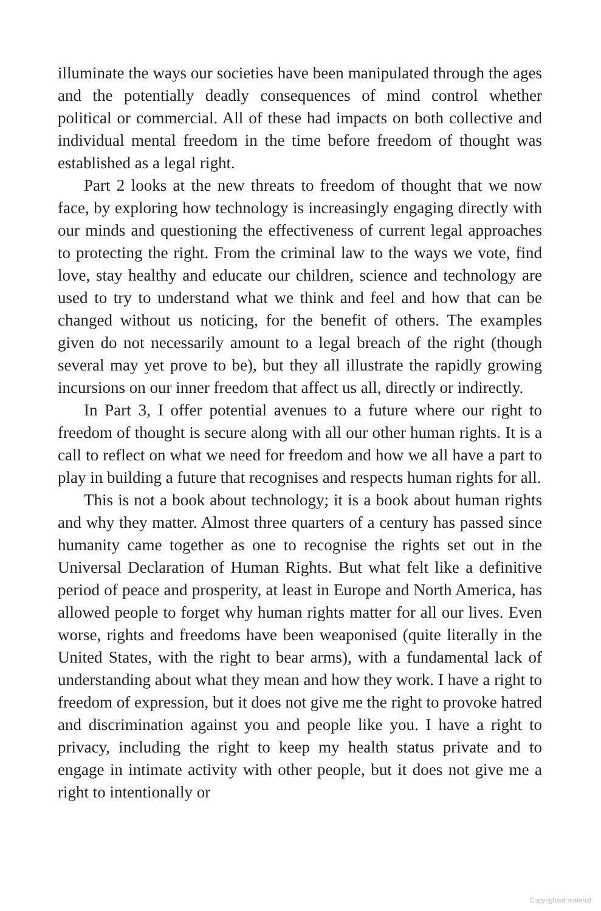illuminate the ways our societies have been manipulated through the ages and the potentially deadly consequences of mind control whether political or commercial. All of these had impacts on both collective and individual mental freedom in the time before freedom of thought was established as a legal right.
Part 2 looks at the new threats to freedom of thought that we now face, by exploring how technology is increasingly engaging directly with our minds and questioning the effectiveness of current legal approaches to protecting the right. From the criminal law to the ways we vote, find love, stay healthy and educate our children, science and technology are used to try to understand what we think and feel and how that can be changed without us noticing, for the benefit of others. The examples given do not necessarily amount to a legal breach of the right (though several may yet prove to be), but they all illustrate the rapidly growing incursions on our inner freedom that affect us all, directly or indirectly.
In Part 3, I offer potential avenues to a future where our right to freedom of thought is secure along with all our other human rights. It is a call to reflect on what we need for freedom and how we all have a part to play in building a future that recognises and respects human rights for all.
This is not a book about technology; it is a book about human rights and why they matter. Almost three quarters of a century has passed since humanity came together as one to recognise the rights set out in the Universal Declaration of Human Rights. But what felt like a definitive period of peace and prosperity, at least in Europe and North America, has allowed people to forget why human rights matter for all our lives. Even worse, rights and freedoms have been weaponised (quite literally in the United States, with the right to bear arms), with a fundamental lack of understanding about what they mean and how they work. I have a right to freedom of expression, but it does not give me the right to provoke hatred and discrimination against you and people like you. I have a right to privacy, including the right to keep my health status private and to engage in intimate activity with other people, but it does not give me a right to intentionally or
Copyrighted material